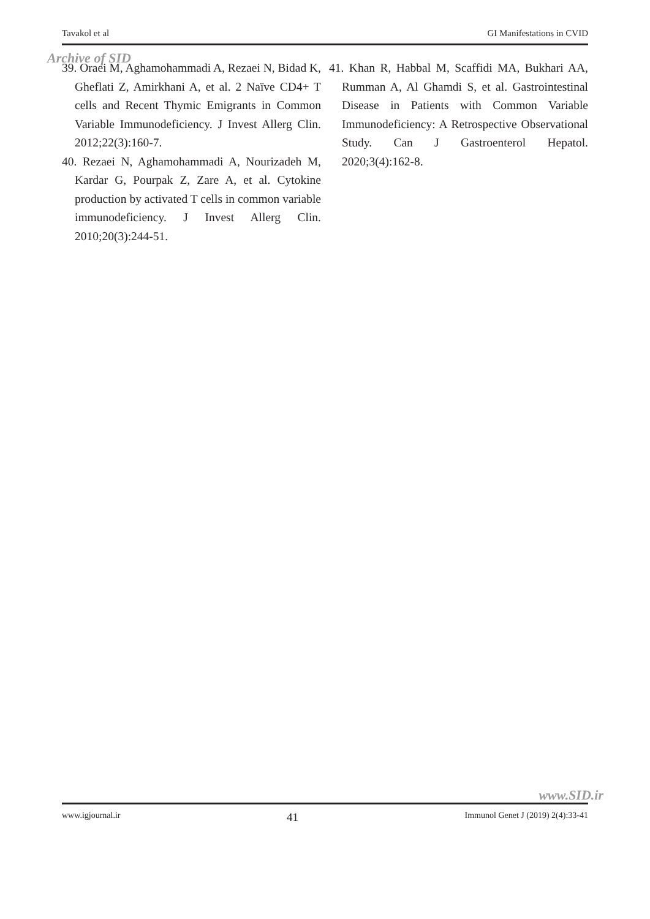Tavakol et al GI Manifestations in CVID
Archive of SID
39. Oraei M, Aghamohammadi A, Rezaei N, Bidad K, Gheflati Z, Amirkhani A, et al. 2 Naïve CD4+ T cells and Recent Thymic Emigrants in Common Variable Immunodeficiency. J Invest Allerg Clin. 2012;22(3):160-7.
40. Rezaei N, Aghamohammadi A, Nourizadeh M, Kardar G, Pourpak Z, Zare A, et al. Cytokine production by activated T cells in common variable immunodeficiency. J Invest Allerg Clin. 2010;20(3):244-51.
41. Khan R, Habbal M, Scaffidi MA, Bukhari AA, Rumman A, Al Ghamdi S, et al. Gastrointestinal Disease in Patients with Common Variable Immunodeficiency: A Retrospective Observational Study. Can J Gastroenterol Hepatol. 2020;3(4):162-8.
www.SID.ir
www.igjournal.ir 41 Immunol Genet J (2019) 2(4):33-41